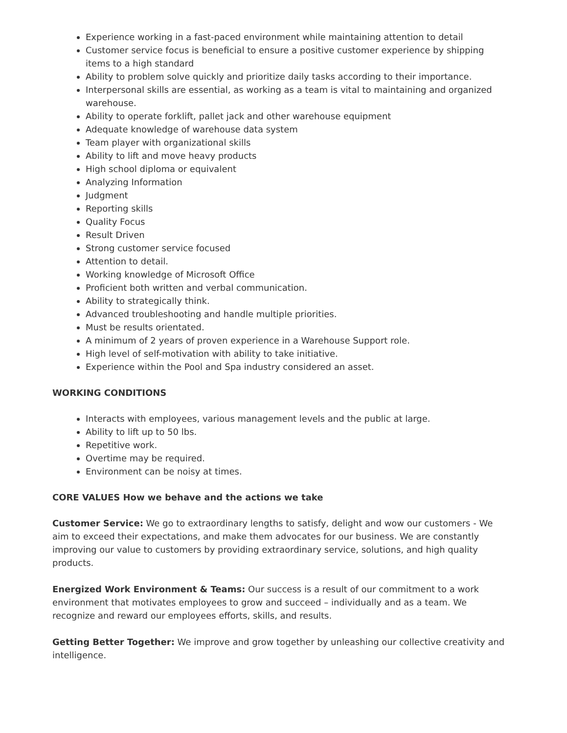Experience working in a fast-paced environment while maintaining attention to detail
Customer service focus is beneficial to ensure a positive customer experience by shipping items to a high standard
Ability to problem solve quickly and prioritize daily tasks according to their importance.
Interpersonal skills are essential, as working as a team is vital to maintaining and organized warehouse.
Ability to operate forklift, pallet jack and other warehouse equipment
Adequate knowledge of warehouse data system
Team player with organizational skills
Ability to lift and move heavy products
High school diploma or equivalent
Analyzing Information
Judgment
Reporting skills
Quality Focus
Result Driven
Strong customer service focused
Attention to detail.
Working knowledge of Microsoft Office
Proficient both written and verbal communication.
Ability to strategically think.
Advanced troubleshooting and handle multiple priorities.
Must be results orientated.
A minimum of 2 years of proven experience in a Warehouse Support role.
High level of self-motivation with ability to take initiative.
Experience within the Pool and Spa industry considered an asset.
WORKING CONDITIONS
Interacts with employees, various management levels and the public at large.
Ability to lift up to 50 lbs.
Repetitive work.
Overtime may be required.
Environment can be noisy at times.
CORE VALUES How we behave and the actions we take
Customer Service: We go to extraordinary lengths to satisfy, delight and wow our customers - We aim to exceed their expectations, and make them advocates for our business. We are constantly improving our value to customers by providing extraordinary service, solutions, and high quality products.
Energized Work Environment & Teams: Our success is a result of our commitment to a work environment that motivates employees to grow and succeed – individually and as a team. We recognize and reward our employees efforts, skills, and results.
Getting Better Together: We improve and grow together by unleashing our collective creativity and intelligence.